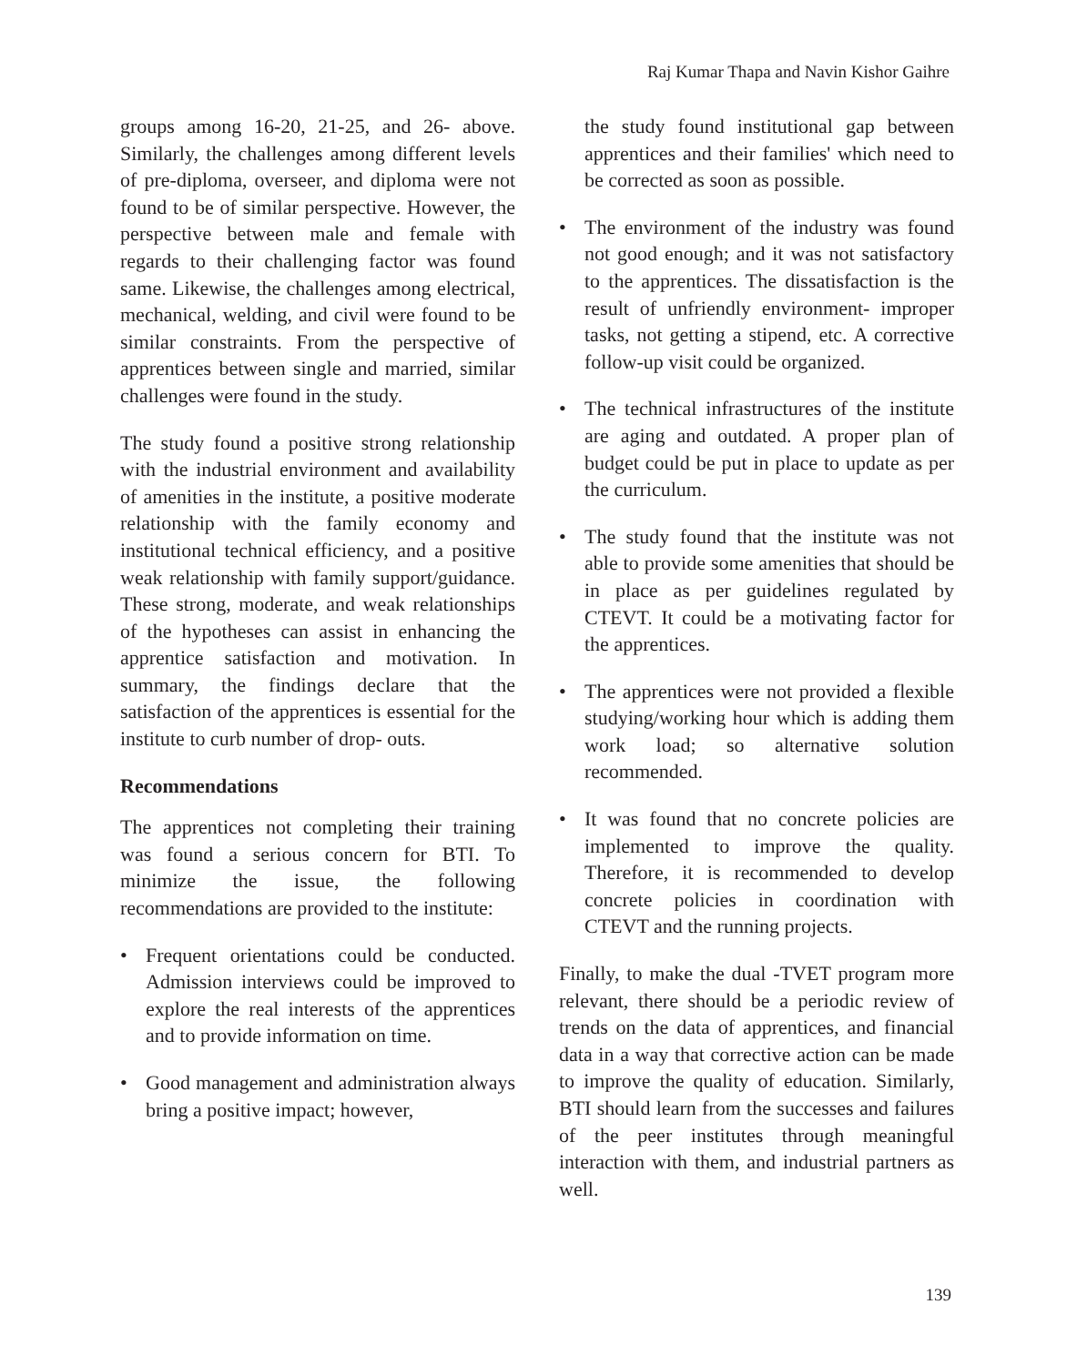Raj Kumar Thapa and Navin Kishor Gaihre
groups among 16-20, 21-25, and 26- above. Similarly, the challenges among different levels of pre-diploma, overseer, and diploma were not found to be of similar perspective. However, the perspective between male and female with regards to their challenging factor was found same. Likewise, the challenges among electrical, mechanical, welding, and civil were found to be similar constraints. From the perspective of apprentices between single and married, similar challenges were found in the study.
The study found a positive strong relationship with the industrial environment and availability of amenities in the institute, a positive moderate relationship with the family economy and institutional technical efficiency, and a positive weak relationship with family support/guidance. These strong, moderate, and weak relationships of the hypotheses can assist in enhancing the apprentice satisfaction and motivation. In summary, the findings declare that the satisfaction of the apprentices is essential for the institute to curb number of drop- outs.
Recommendations
The apprentices not completing their training was found a serious concern for BTI. To minimize the issue, the following recommendations are provided to the institute:
• Frequent orientations could be conducted. Admission interviews could be improved to explore the real interests of the apprentices and to provide information on time.
• Good management and administration always bring a positive impact; however,
the study found institutional gap between apprentices and their families' which need to be corrected as soon as possible.
• The environment of the industry was found not good enough; and it was not satisfactory to the apprentices. The dissatisfaction is the result of unfriendly environment- improper tasks, not getting a stipend, etc. A corrective follow-up visit could be organized.
• The technical infrastructures of the institute are aging and outdated. A proper plan of budget could be put in place to update as per the curriculum.
• The study found that the institute was not able to provide some amenities that should be in place as per guidelines regulated by CTEVT. It could be a motivating factor for the apprentices.
• The apprentices were not provided a flexible studying/working hour which is adding them work load; so alternative solution recommended.
• It was found that no concrete policies are implemented to improve the quality. Therefore, it is recommended to develop concrete policies in coordination with CTEVT and the running projects.
Finally, to make the dual -TVET program more relevant, there should be a periodic review of trends on the data of apprentices, and financial data in a way that corrective action can be made to improve the quality of education. Similarly, BTI should learn from the successes and failures of the peer institutes through meaningful interaction with them, and industrial partners as well.
139